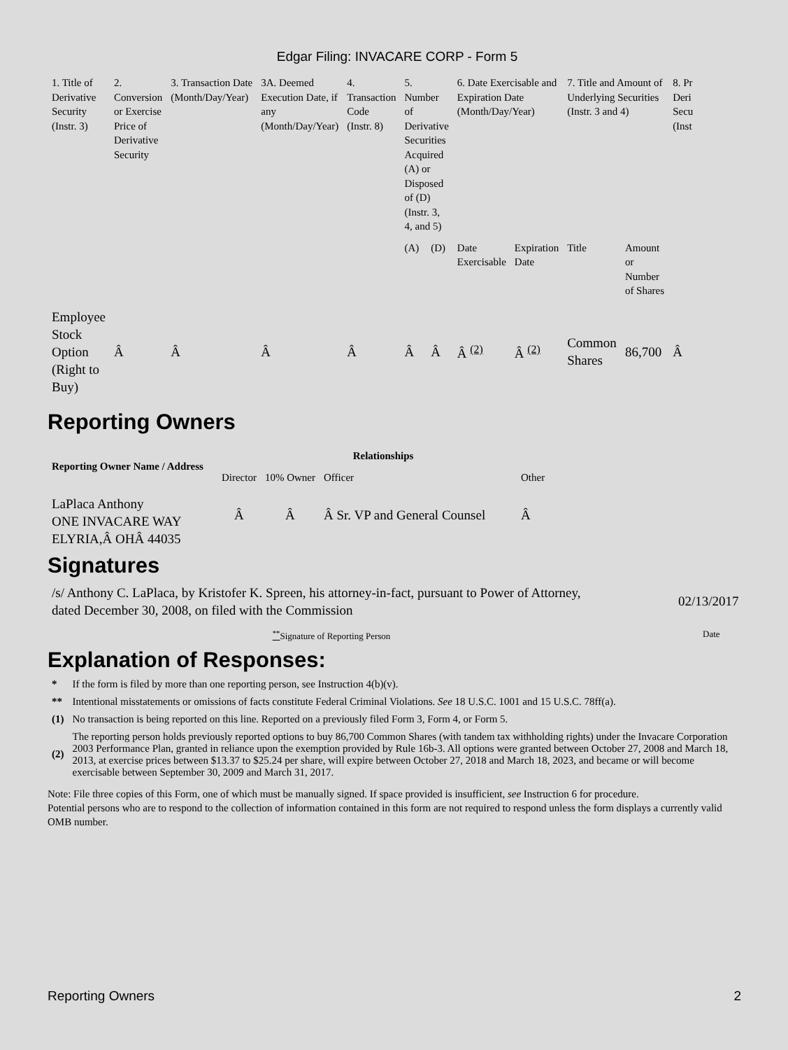Edgar Filing: INVACARE CORP - Form 5
| 1. Title of Derivative Security (Instr. 3) | 2. Conversion or Exercise Price of Derivative Security | 3. Transaction Date (Month/Day/Year) | 3A. Deemed Execution Date, if any (Month/Day/Year) | 4. Transaction Code (Instr. 8) | 5. Number of Derivative Securities Acquired (A) or Disposed of (D) (Instr. 3, 4, and 5) | | 6. Date Exercisable and Expiration Date (Month/Day/Year) | | 7. Title and Amount of Underlying Securities (Instr. 3 and 4) | | 8. Pr Deri Secu (Inst |
| | | | | | (A) | (D) | Date Exercisable | Expiration Date | Title | Amount or Number of Shares | |
| Employee Stock Option (Right to Buy) | Â | Â | Â | Â | Â | Â | Â <sup>(2)</sup> | Â <sup>(2)</sup> | Common Shares | 86,700 | Â |
Reporting Owners
| Reporting Owner Name / Address | Relationships | | | |
| --- | --- | --- | --- | --- |
| | Director | 10% Owner | Officer | Other |
| LaPlaca Anthony ONE INVACARE WAY ELYRIA,Â OHÂ 44035 | Â | Â | Â Sr. VP and General Counsel | Â |
Signatures
| /s/ Anthony C. LaPlaca, by Kristofer K. Spreen, his attorney-in-fact, pursuant to Power of Attorney, dated December 30, 2008, on filed with the Commission | 02/13/2017 |
| <sup>**</sup> Signature of Reporting Person | Date |
Explanation of Responses:
| * | If the form is filed by more than one reporting person, see Instruction 4(b)(v). |
| ** | Intentional misstatements or omissions of facts constitute Federal Criminal Violations. See 18 U.S.C. 1001 and 15 U.S.C. 78ff(a). |
| (1) | No transaction is being reported on this line. Reported on a previously filed Form 3, Form 4, or Form 5. |
| (2) | The reporting person holds previously reported options to buy 86,700 Common Shares (with tandem tax withholding rights) under the Invacare Corporation 2003 Performance Plan, granted in reliance upon the exemption provided by Rule 16b-3. All options were granted between October 27, 2008 and March 18, 2013, at exercise prices between $13.37 to $25.24 per share, will expire between October 27, 2018 and March 18, 2023, and became or will become exercisable between September 30, 2009 and March 31, 2017. |
Note: File three copies of this Form, one of which must be manually signed. If space provided is insufficient, see Instruction 6 for procedure.
Potential persons who are to respond to the collection of information contained in this form are not required to respond unless the form displays a currently valid OMB number.
Reporting Owners 2